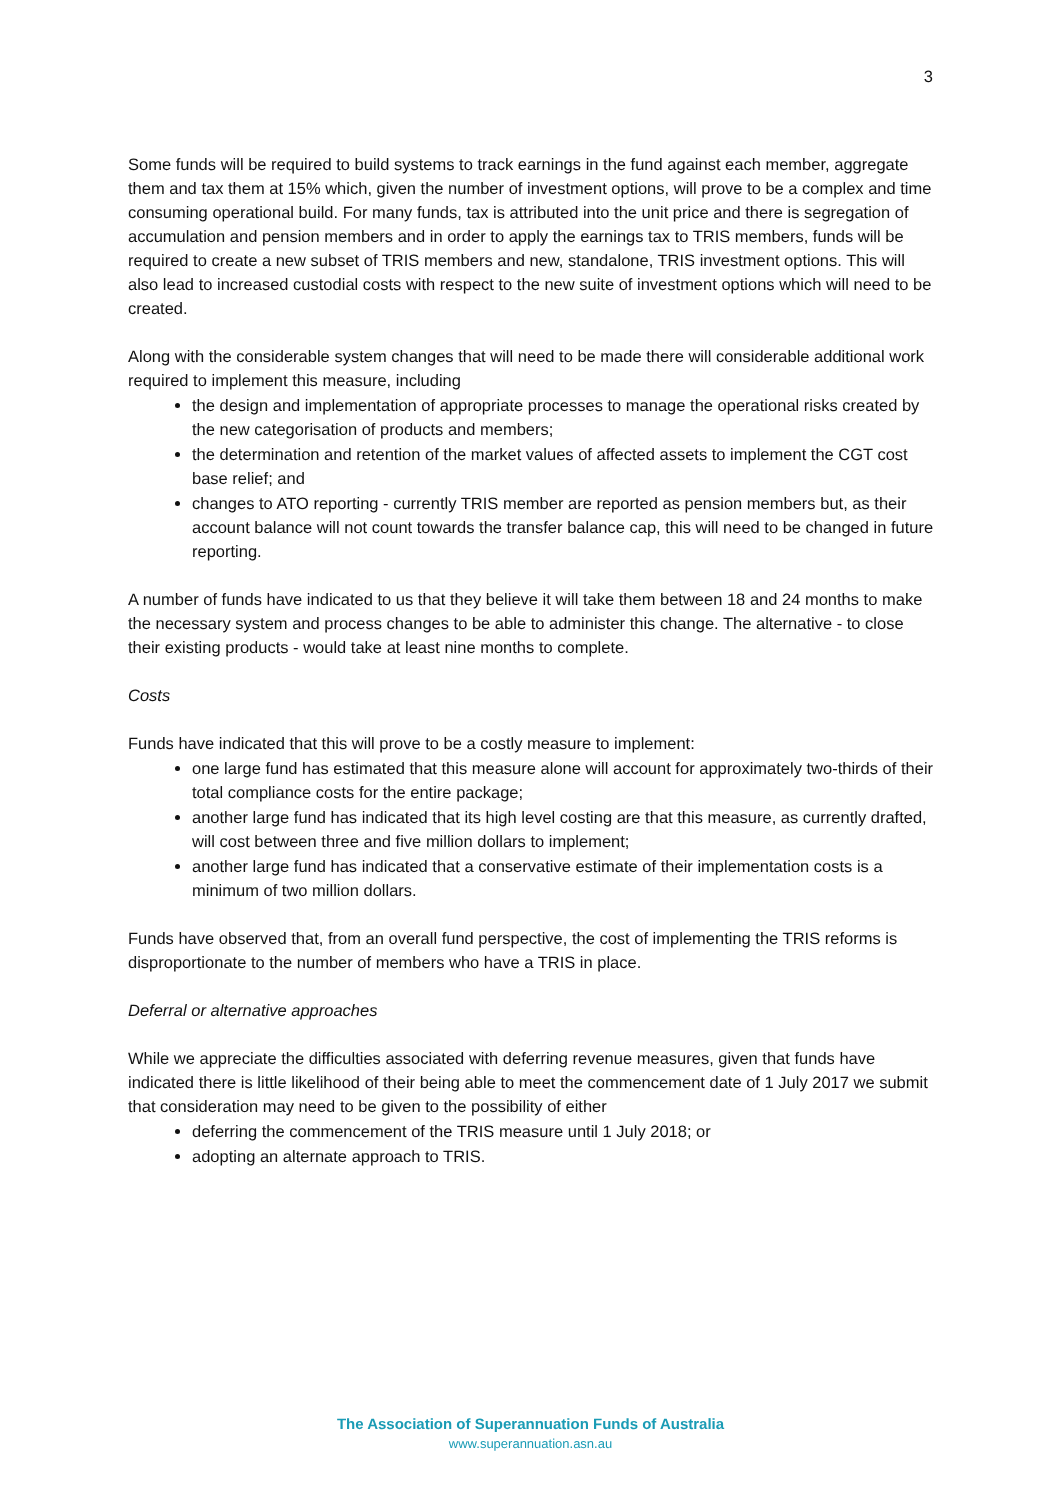3
Some funds will be required to build systems to track earnings in the fund against each member, aggregate them and tax them at 15% which, given the number of investment options, will prove to be a complex and time consuming operational build. For many funds, tax is attributed into the unit price and there is segregation of accumulation and pension members and in order to apply the earnings tax to TRIS members, funds will be required to create a new subset of TRIS members and new, standalone, TRIS investment options. This will also lead to increased custodial costs with respect to the new suite of investment options which will need to be created.
Along with the considerable system changes that will need to be made there will considerable additional work required to implement this measure, including
the design and implementation of appropriate processes to manage the operational risks created by the new categorisation of products and members;
the determination and retention of the market values of affected assets to implement the CGT cost base relief; and
changes to ATO reporting - currently TRIS member are reported as pension members but, as their account balance will not count towards the transfer balance cap, this will need to be changed in future reporting.
A number of funds have indicated to us that they believe it will take them between 18 and 24 months to make the necessary system and process changes to be able to administer this change. The alternative - to close their existing products - would take at least nine months to complete.
Costs
Funds have indicated that this will prove to be a costly measure to implement:
one large fund has estimated that this measure alone will account for approximately two-thirds of their total compliance costs for the entire package;
another large fund has indicated that its high level costing are that this measure, as currently drafted, will cost between three and five million dollars to implement;
another large fund has indicated that a conservative estimate of their implementation costs is a minimum of two million dollars.
Funds have observed that, from an overall fund perspective, the cost of implementing the TRIS reforms is disproportionate to the number of members who have a TRIS in place.
Deferral or alternative approaches
While we appreciate the difficulties associated with deferring revenue measures, given that funds have indicated there is little likelihood of their being able to meet the commencement date of 1 July 2017 we submit that consideration may need to be given to the possibility of either
deferring the commencement of the TRIS measure until 1 July 2018; or
adopting an alternate approach to TRIS.
The Association of Superannuation Funds of Australia
www.superannuation.asn.au